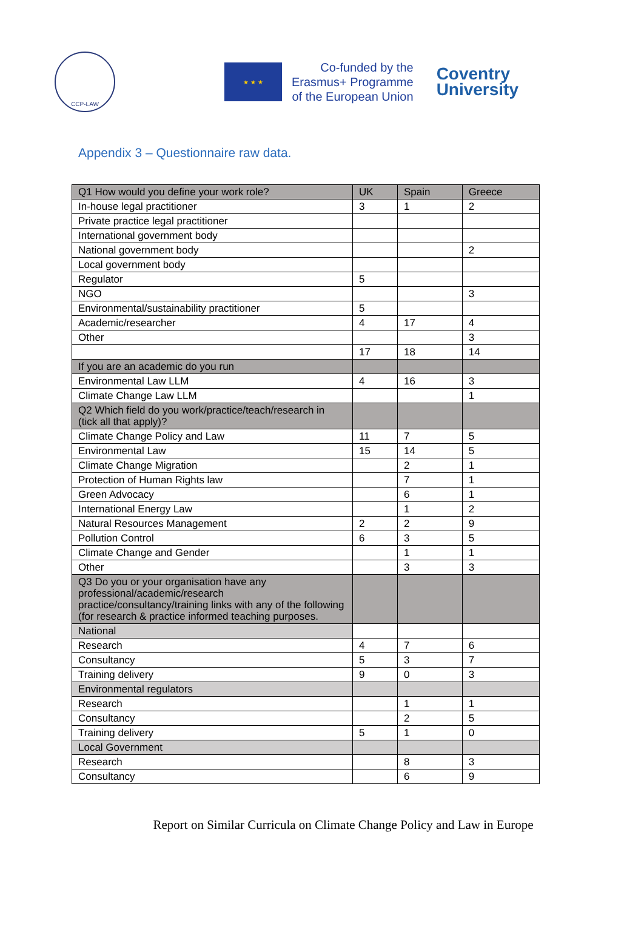CCP-LAW
★ ★ ★
Co-funded by the
Erasmus+ Programme
of the European Union
Coventry
University
Appendix 3 – Questionnaire raw data.
| Q1 How would you define your work role? | UK | Spain | Greece |
| --- | --- | --- | --- |
| In-house legal practitioner | 3 | 1 | 2 |
| Private practice legal practitioner | | | |
| International government body | | | |
| National government body | | | 2 |
| Local government body | | | |
| Regulator | 5 | | |
| NGO | | | 3 |
| Environmental/sustainability practitioner | 5 | | |
| Academic/researcher | 4 | 17 | 4 |
| Other | | | 3 |
| | 17 | 18 | 14 |
| If you are an academic do you run | | | |
| Environmental Law LLM | 4 | 16 | 3 |
| Climate Change Law LLM | | | 1 |
| Q2 Which field do you work/practice/teach/research in (tick all that apply)? | | | |
| Climate Change Policy and Law | 11 | 7 | 5 |
| Environmental Law | 15 | 14 | 5 |
| Climate Change Migration | | 2 | 1 |
| Protection of Human Rights law | | 7 | 1 |
| Green Advocacy | | 6 | 1 |
| International Energy Law | | 1 | 2 |
| Natural Resources Management | 2 | 2 | 9 |
| Pollution Control | 6 | 3 | 5 |
| Climate Change and Gender | | 1 | 1 |
| Other | | 3 | 3 |
| Q3 Do you or your organisation have any professional/academic/research practice/consultancy/training links with any of the following (for research & practice informed teaching purposes. | | | |
| National | | | |
| Research | 4 | 7 | 6 |
| Consultancy | 5 | 3 | 7 |
| Training delivery | 9 | 0 | 3 |
| Environmental regulators | | | |
| Research | | 1 | 1 |
| Consultancy | | 2 | 5 |
| Training delivery | 5 | 1 | 0 |
| Local Government | | | |
| Research | | 8 | 3 |
| Consultancy | | 6 | 9 |
Report on Similar Curricula on Climate Change Policy and Law in Europe